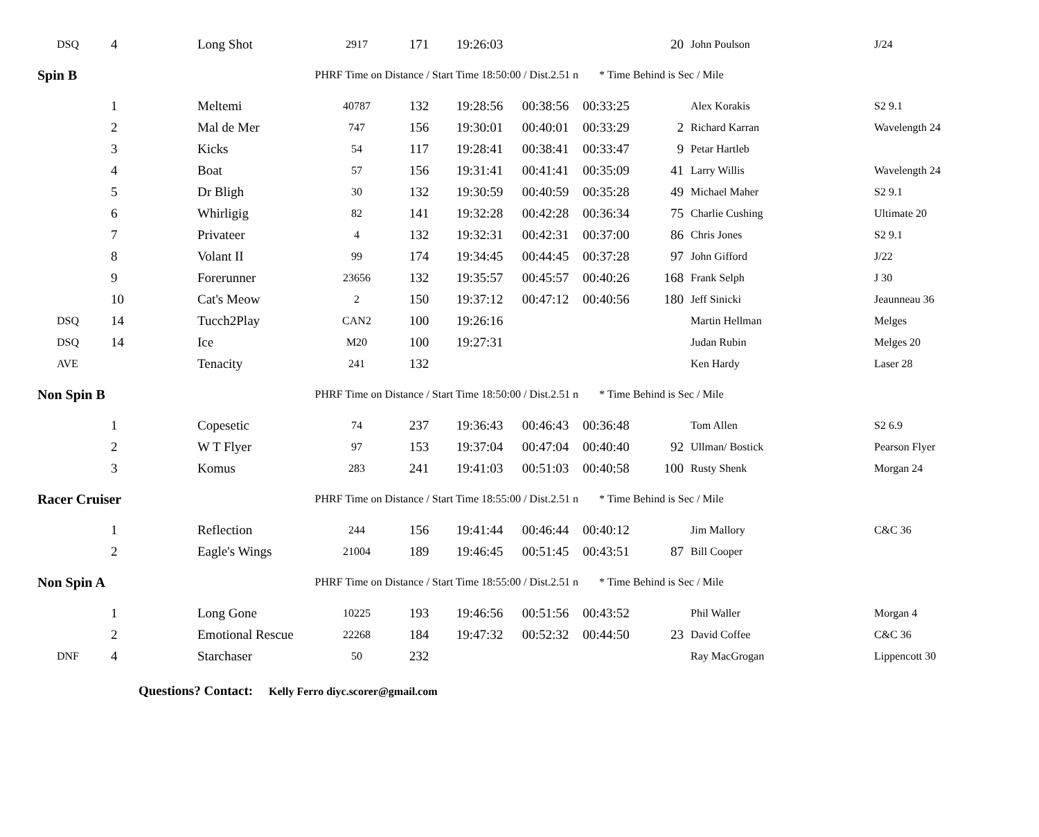| DSQ | 4 | Long Shot | 2917 | 171 | 19:26:03 | | | 20 | John Poulson | J/24 |
| Spin B | | PHRF Time on Distance / Start Time 18:50:00 / Dist.2.51 n | | | | | * Time Behind is Sec / Mile | | | |
| | 1 | Meltemi | 40787 | 132 | 19:28:56 | 00:38:56 | 00:33:25 | | Alex Korakis | S2 9.1 |
| | 2 | Mal de Mer | 747 | 156 | 19:30:01 | 00:40:01 | 00:33:29 | 2 | Richard Karran | Wavelength 24 |
| | 3 | Kicks | 54 | 117 | 19:28:41 | 00:38:41 | 00:33:47 | 9 | Petar Hartleb | |
| | 4 | Boat | 57 | 156 | 19:31:41 | 00:41:41 | 00:35:09 | 41 | Larry Willis | Wavelength 24 |
| | 5 | Dr Bligh | 30 | 132 | 19:30:59 | 00:40:59 | 00:35:28 | 49 | Michael Maher | S2 9.1 |
| | 6 | Whirligig | 82 | 141 | 19:32:28 | 00:42:28 | 00:36:34 | 75 | Charlie Cushing | Ultimate 20 |
| | 7 | Privateer | 4 | 132 | 19:32:31 | 00:42:31 | 00:37:00 | 86 | Chris Jones | S2 9.1 |
| | 8 | Volant II | 99 | 174 | 19:34:45 | 00:44:45 | 00:37:28 | 97 | John Gifford | J/22 |
| | 9 | Forerunner | 23656 | 132 | 19:35:57 | 00:45:57 | 00:40:26 | 168 | Frank Selph | J 30 |
| | 10 | Cat's Meow | 2 | 150 | 19:37:12 | 00:47:12 | 00:40:56 | 180 | Jeff Sinicki | Jeaunneau 36 |
| DSQ | 14 | Tucch2Play | CAN2 | 100 | 19:26:16 | | | | Martin Hellman | Melges |
| DSQ | 14 | Ice | M20 | 100 | 19:27:31 | | | | Judan Rubin | Melges 20 |
| AVE | | Tenacity | 241 | 132 | | | | | Ken Hardy | Laser 28 |
| Non Spin B | | PHRF Time on Distance / Start Time 18:50:00 / Dist.2.51 n | | | | | * Time Behind is Sec / Mile | | | |
| | 1 | Copesetic | 74 | 237 | 19:36:43 | 00:46:43 | 00:36:48 | | Tom Allen | S2 6.9 |
| | 2 | W T Flyer | 97 | 153 | 19:37:04 | 00:47:04 | 00:40:40 | 92 | Ullman/ Bostick | Pearson Flyer |
| | 3 | Komus | 283 | 241 | 19:41:03 | 00:51:03 | 00:40:58 | 100 | Rusty Shenk | Morgan 24 |
| Racer Cruiser | | PHRF Time on Distance / Start Time 18:55:00 / Dist.2.51 n | | | | | * Time Behind is Sec / Mile | | | |
| | 1 | Reflection | 244 | 156 | 19:41:44 | 00:46:44 | 00:40:12 | | Jim Mallory | C&C 36 |
| | 2 | Eagle's Wings | 21004 | 189 | 19:46:45 | 00:51:45 | 00:43:51 | 87 | Bill Cooper | |
| Non Spin A | | PHRF Time on Distance / Start Time 18:55:00 / Dist.2.51 n | | | | | * Time Behind is Sec / Mile | | | |
| | 1 | Long Gone | 10225 | 193 | 19:46:56 | 00:51:56 | 00:43:52 | | Phil Waller | Morgan 4 |
| | 2 | Emotional Rescue | 22268 | 184 | 19:47:32 | 00:52:32 | 00:44:50 | 23 | David Coffee | C&C 36 |
| DNF | 4 | Starchaser | 50 | 232 | | | | | Ray MacGrogan | Lippencott 30 |
Questions? Contact: Kelly Ferro diyc.scorer@gmail.com